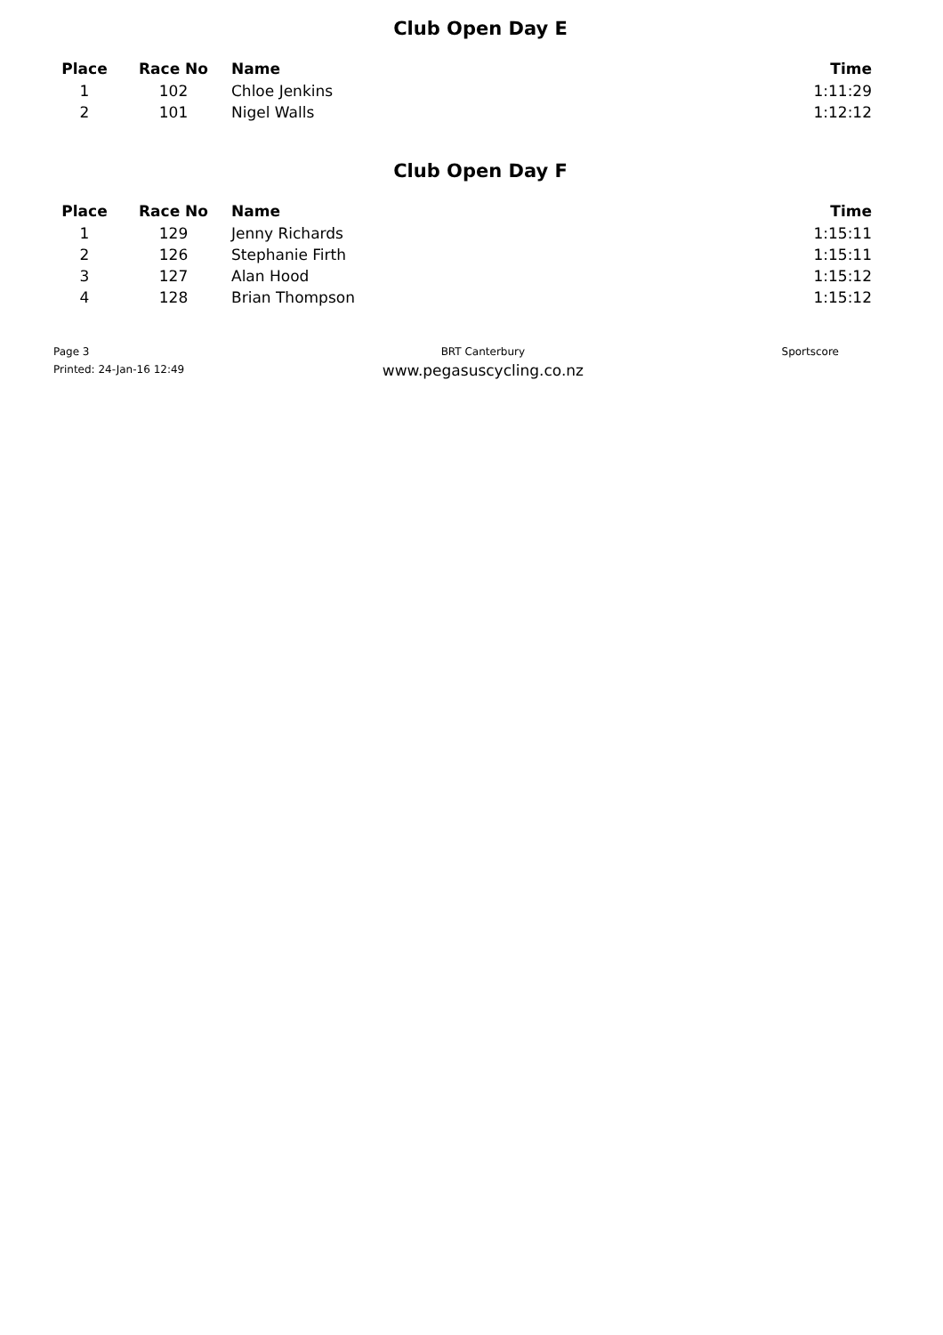Club Open Day E
| Place | Race No | Name | Time |
| --- | --- | --- | --- |
| 1 | 102 | Chloe Jenkins | 1:11:29 |
| 2 | 101 | Nigel Walls | 1:12:12 |
Club Open Day F
| Place | Race No | Name | Time |
| --- | --- | --- | --- |
| 1 | 129 | Jenny Richards | 1:15:11 |
| 2 | 126 | Stephanie Firth | 1:15:11 |
| 3 | 127 | Alan Hood | 1:15:12 |
| 4 | 128 | Brian Thompson | 1:15:12 |
Page 3
Printed: 24-Jan-16 12:49
BRT Canterbury
www.pegasuscycling.co.nz
Sportscore